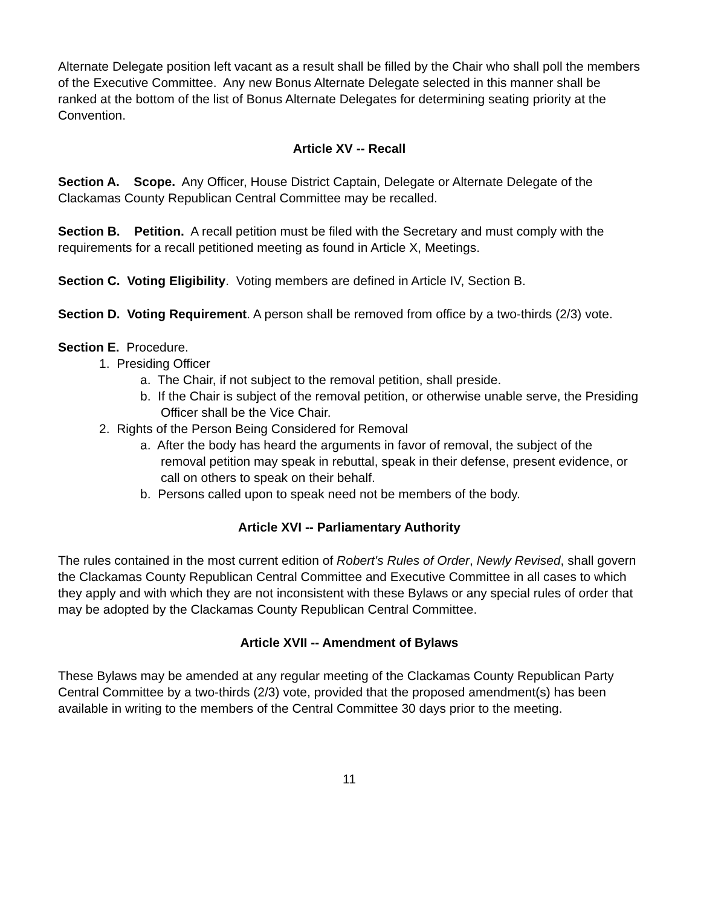Alternate Delegate position left vacant as a result shall be filled by the Chair who shall poll the members of the Executive Committee. Any new Bonus Alternate Delegate selected in this manner shall be ranked at the bottom of the list of Bonus Alternate Delegates for determining seating priority at the Convention.
Article XV -- Recall
Section A. Scope. Any Officer, House District Captain, Delegate or Alternate Delegate of the Clackamas County Republican Central Committee may be recalled.
Section B. Petition. A recall petition must be filed with the Secretary and must comply with the requirements for a recall petitioned meeting as found in Article X, Meetings.
Section C. Voting Eligibility. Voting members are defined in Article IV, Section B.
Section D. Voting Requirement. A person shall be removed from office by a two-thirds (2/3) vote.
Section E. Procedure.
1. Presiding Officer
a. The Chair, if not subject to the removal petition, shall preside.
b. If the Chair is subject of the removal petition, or otherwise unable serve, the Presiding Officer shall be the Vice Chair.
2. Rights of the Person Being Considered for Removal
a. After the body has heard the arguments in favor of removal, the subject of the removal petition may speak in rebuttal, speak in their defense, present evidence, or call on others to speak on their behalf.
b. Persons called upon to speak need not be members of the body.
Article XVI -- Parliamentary Authority
The rules contained in the most current edition of Robert's Rules of Order, Newly Revised, shall govern the Clackamas County Republican Central Committee and Executive Committee in all cases to which they apply and with which they are not inconsistent with these Bylaws or any special rules of order that may be adopted by the Clackamas County Republican Central Committee.
Article XVII -- Amendment of Bylaws
These Bylaws may be amended at any regular meeting of the Clackamas County Republican Party Central Committee by a two-thirds (2/3) vote, provided that the proposed amendment(s) has been available in writing to the members of the Central Committee 30 days prior to the meeting.
11